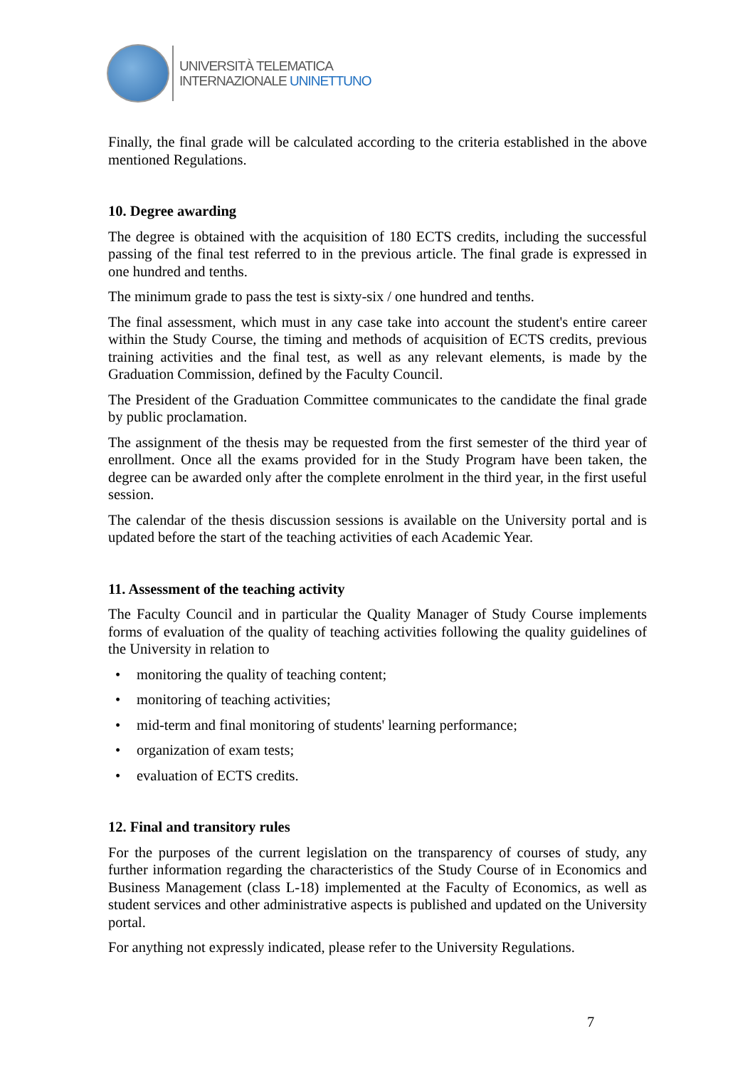UNIVERSITÀ TELEMATICA
INTERNAZIONALE UNINETTUNO
Finally, the final grade will be calculated according to the criteria established in the above mentioned Regulations.
10. Degree awarding
The degree is obtained with the acquisition of 180 ECTS credits, including the successful passing of the final test referred to in the previous article. The final grade is expressed in one hundred and tenths.
The minimum grade to pass the test is sixty-six / one hundred and tenths.
The final assessment, which must in any case take into account the student's entire career within the Study Course, the timing and methods of acquisition of ECTS credits, previous training activities and the final test, as well as any relevant elements, is made by the Graduation Commission, defined by the Faculty Council.
The President of the Graduation Committee communicates to the candidate the final grade by public proclamation.
The assignment of the thesis may be requested from the first semester of the third year of enrollment. Once all the exams provided for in the Study Program have been taken, the degree can be awarded only after the complete enrolment in the third year, in the first useful session.
The calendar of the thesis discussion sessions is available on the University portal and is updated before the start of the teaching activities of each Academic Year.
11. Assessment of the teaching activity
The Faculty Council and in particular the Quality Manager of Study Course implements forms of evaluation of the quality of teaching activities following the quality guidelines of the University in relation to
• monitoring the quality of teaching content;
• monitoring of teaching activities;
• mid-term and final monitoring of students' learning performance;
• organization of exam tests;
• evaluation of ECTS credits.
12. Final and transitory rules
For the purposes of the current legislation on the transparency of courses of study, any further information regarding the characteristics of the Study Course of in Economics and Business Management (class L-18) implemented at the Faculty of Economics, as well as student services and other administrative aspects is published and updated on the University portal.
For anything not expressly indicated, please refer to the University Regulations.
7